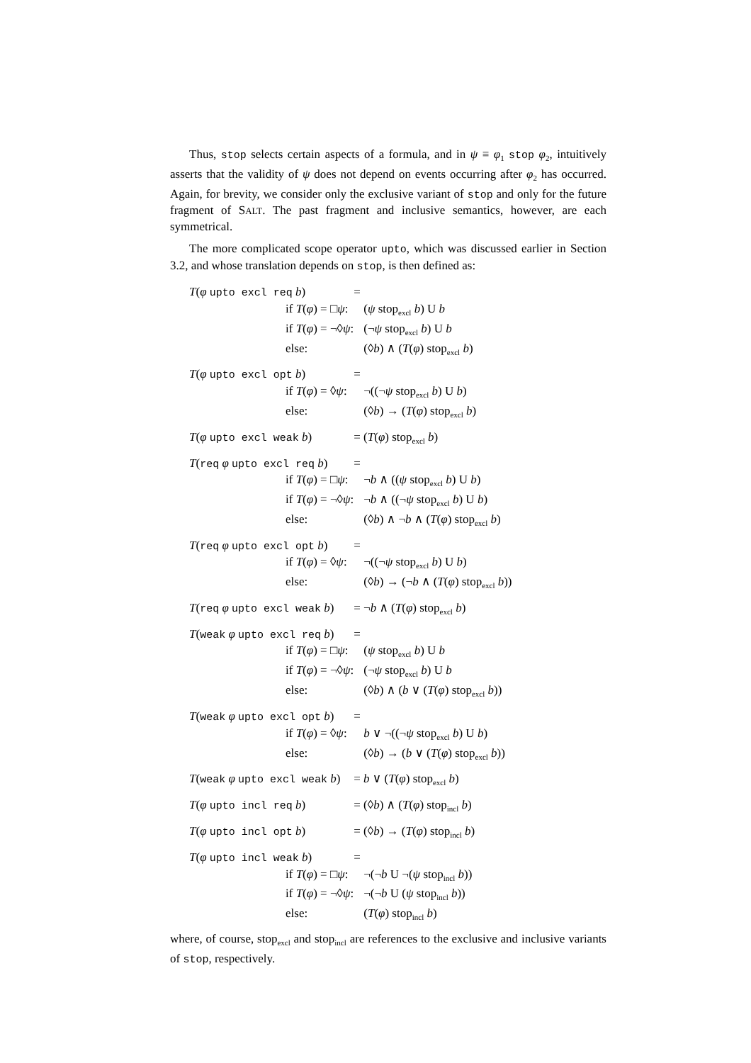Thus, stop selects certain aspects of a formula, and in ψ ≡ φ<sub>1</sub> stop φ<sub>2</sub>, intuitively asserts that the validity of ψ does not depend on events occurring after φ<sub>2</sub> has occurred. Again, for brevity, we consider only the exclusive variant of stop and only for the future fragment of SALT. The past fragment and inclusive semantics, however, are each symmetrical.
The more complicated scope operator upto, which was discussed earlier in Section 3.2, and whose translation depends on stop, is then defined as:
| T ( φ upto excl req b ) | | = |
| | if T ( φ ) = □ ψ : | ( ψ stop<sub>excl</sub> b ) U b |
| | if T ( φ ) = ¬◊ ψ : | (¬ ψ stop<sub>excl</sub> b ) U b |
| | else: | (◊ b ) ∧ ( T ( φ ) stop<sub>excl</sub> b ) |
| T ( φ upto excl opt b ) | | = |
| | if T ( φ ) = ◊ ψ : | ¬((¬ ψ stop<sub>excl</sub> b ) U b ) |
| | else: | (◊ b ) → ( T ( φ ) stop<sub>excl</sub> b ) |
| T ( φ upto excl weak b ) | | = ( T ( φ ) stop<sub>excl</sub> b ) |
| T ( req φ upto excl req b ) | | = |
| | if T ( φ ) = □ ψ : | ¬ b ∧ (( ψ stop<sub>excl</sub> b ) U b ) |
| | if T ( φ ) = ¬◊ ψ : | ¬ b ∧ ((¬ ψ stop<sub>excl</sub> b ) U b ) |
| | else: | (◊ b ) ∧ ¬ b ∧ ( T ( φ ) stop<sub>excl</sub> b ) |
| T ( req φ upto excl opt b ) | | = |
| | if T ( φ ) = ◊ ψ : | ¬((¬ ψ stop<sub>excl</sub> b ) U b ) |
| | else: | (◊ b ) → (¬ b ∧ ( T ( φ ) stop<sub>excl</sub> b )) |
| T ( req φ upto excl weak b ) | | = ¬ b ∧ ( T ( φ ) stop<sub>excl</sub> b ) |
| T ( weak φ upto excl req b ) | | = |
| | if T ( φ ) = □ ψ : | ( ψ stop<sub>excl</sub> b ) U b |
| | if T ( φ ) = ¬◊ ψ : | (¬ ψ stop<sub>excl</sub> b ) U b |
| | else: | (◊ b ) ∧ ( b ∨ ( T ( φ ) stop<sub>excl</sub> b )) |
| T ( weak φ upto excl opt b ) | | = |
| | if T ( φ ) = ◊ ψ : | b ∨ ¬((¬ ψ stop<sub>excl</sub> b ) U b ) |
| | else: | (◊ b ) → ( b ∨ ( T ( φ ) stop<sub>excl</sub> b )) |
| T ( weak φ upto excl weak b ) | | = b ∨ ( T ( φ ) stop<sub>excl</sub> b ) |
| T ( φ upto incl req b ) | | = (◊ b ) ∧ ( T ( φ ) stop<sub>incl</sub> b ) |
| T ( φ upto incl opt b ) | | = (◊ b ) → ( T ( φ ) stop<sub>incl</sub> b ) |
| T ( φ upto incl weak b ) | | = |
| | if T ( φ ) = □ ψ : | ¬(¬ b U ¬( ψ stop<sub>incl</sub> b )) |
| | if T ( φ ) = ¬◊ ψ : | ¬(¬ b U ( ψ stop<sub>incl</sub> b )) |
| | else: | ( T ( φ ) stop<sub>incl</sub> b ) |
where, of course, stop<sub>excl</sub> and stop<sub>incl</sub> are references to the exclusive and inclusive variants of stop, respectively.